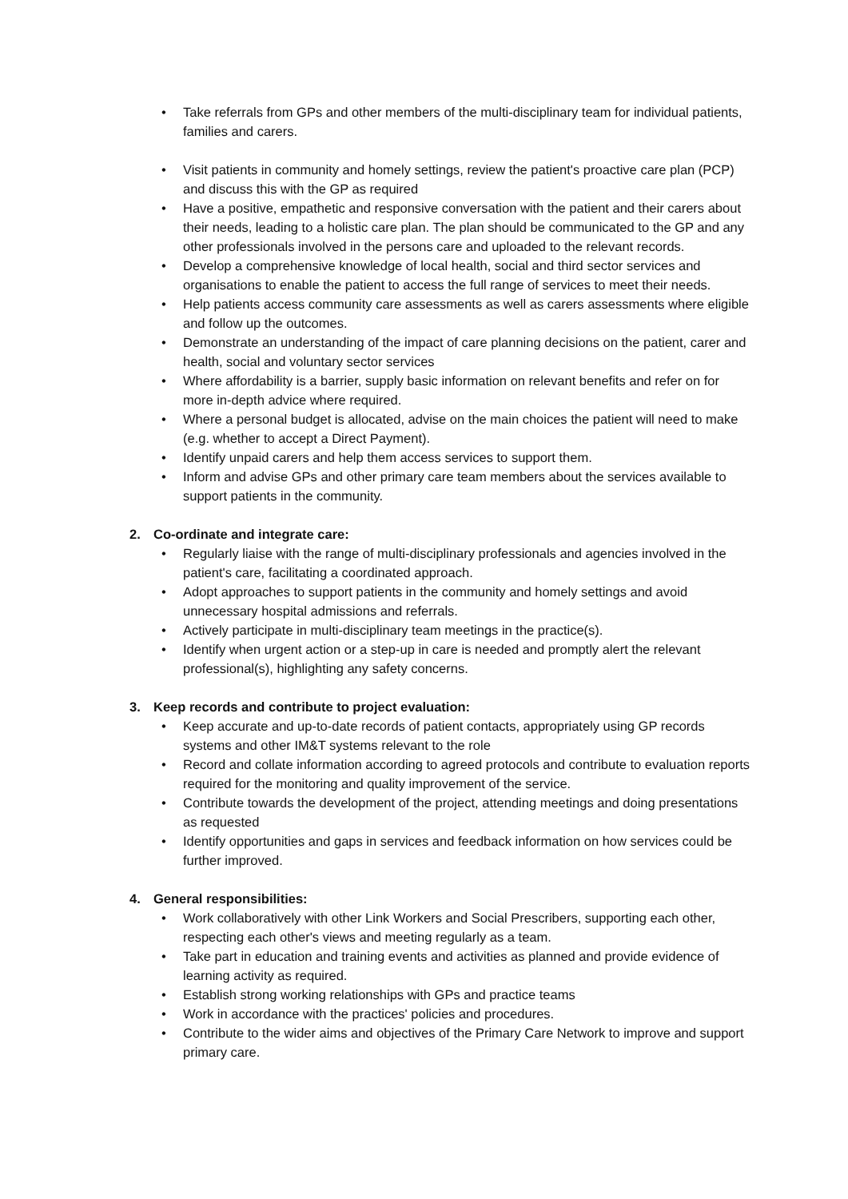• Take referrals from GPs and other members of the multi-disciplinary team for individual patients, families and carers.
• Visit patients in community and homely settings, review the patient's proactive care plan (PCP) and discuss this with the GP as required
• Have a positive, empathetic and responsive conversation with the patient and their carers about their needs, leading to a holistic care plan. The plan should be communicated to the GP and any other professionals involved in the persons care and uploaded to the relevant records.
• Develop a comprehensive knowledge of local health, social and third sector services and organisations to enable the patient to access the full range of services to meet their needs.
• Help patients access community care assessments as well as carers assessments where eligible and follow up the outcomes.
• Demonstrate an understanding of the impact of care planning decisions on the patient, carer and health, social and voluntary sector services
• Where affordability is a barrier, supply basic information on relevant benefits and refer on for more in-depth advice where required.
• Where a personal budget is allocated, advise on the main choices the patient will need to make (e.g. whether to accept a Direct Payment).
• Identify unpaid carers and help them access services to support them.
• Inform and advise GPs and other primary care team members about the services available to support patients in the community.
2. Co-ordinate and integrate care:
• Regularly liaise with the range of multi-disciplinary professionals and agencies involved in the patient's care, facilitating a coordinated approach.
• Adopt approaches to support patients in the community and homely settings and avoid unnecessary hospital admissions and referrals.
• Actively participate in multi-disciplinary team meetings in the practice(s).
• Identify when urgent action or a step-up in care is needed and promptly alert the relevant professional(s), highlighting any safety concerns.
3. Keep records and contribute to project evaluation:
• Keep accurate and up-to-date records of patient contacts, appropriately using GP records systems and other IM&T systems relevant to the role
• Record and collate information according to agreed protocols and contribute to evaluation reports required for the monitoring and quality improvement of the service.
• Contribute towards the development of the project, attending meetings and doing presentations as requested
• Identify opportunities and gaps in services and feedback information on how services could be further improved.
4. General responsibilities:
• Work collaboratively with other Link Workers and Social Prescribers, supporting each other, respecting each other's views and meeting regularly as a team.
• Take part in education and training events and activities as planned and provide evidence of learning activity as required.
• Establish strong working relationships with GPs and practice teams
• Work in accordance with the practices' policies and procedures.
• Contribute to the wider aims and objectives of the Primary Care Network to improve and support primary care.